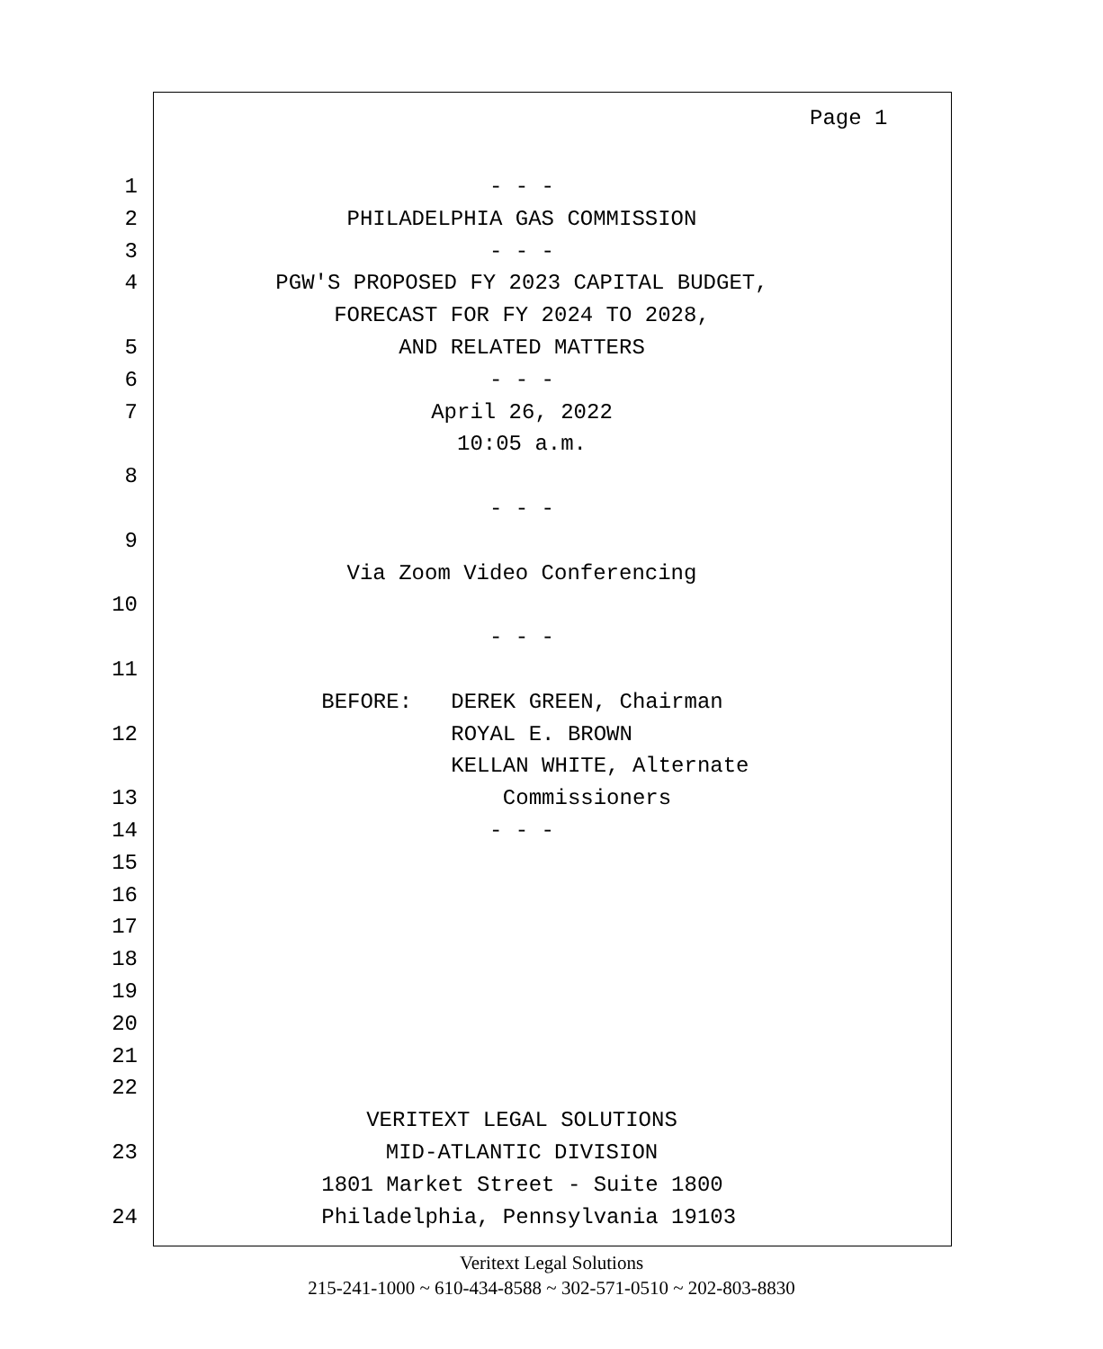Page 1
1 - - -
2 PHILADELPHIA GAS COMMISSION
3 - - -
4 PGW'S PROPOSED FY 2023 CAPITAL BUDGET,
FORECAST FOR FY 2024 TO 2028,
5 AND RELATED MATTERS
6 - - -
7 April 26, 2022
10:05 a.m.
8
- - -
9
Via Zoom Video Conferencing
10
- - -
11
BEFORE: DEREK GREEN, Chairman
12 ROYAL E. BROWN
KELLAN WHITE, Alternate
13 Commissioners
14 - - -
15
16
17
18
19
20
21
22
VERITEXT LEGAL SOLUTIONS
23 MID-ATLANTIC DIVISION
1801 Market Street - Suite 1800
24 Philadelphia, Pennsylvania 19103
Veritext Legal Solutions
215-241-1000 ~ 610-434-8588 ~ 302-571-0510 ~ 202-803-8830